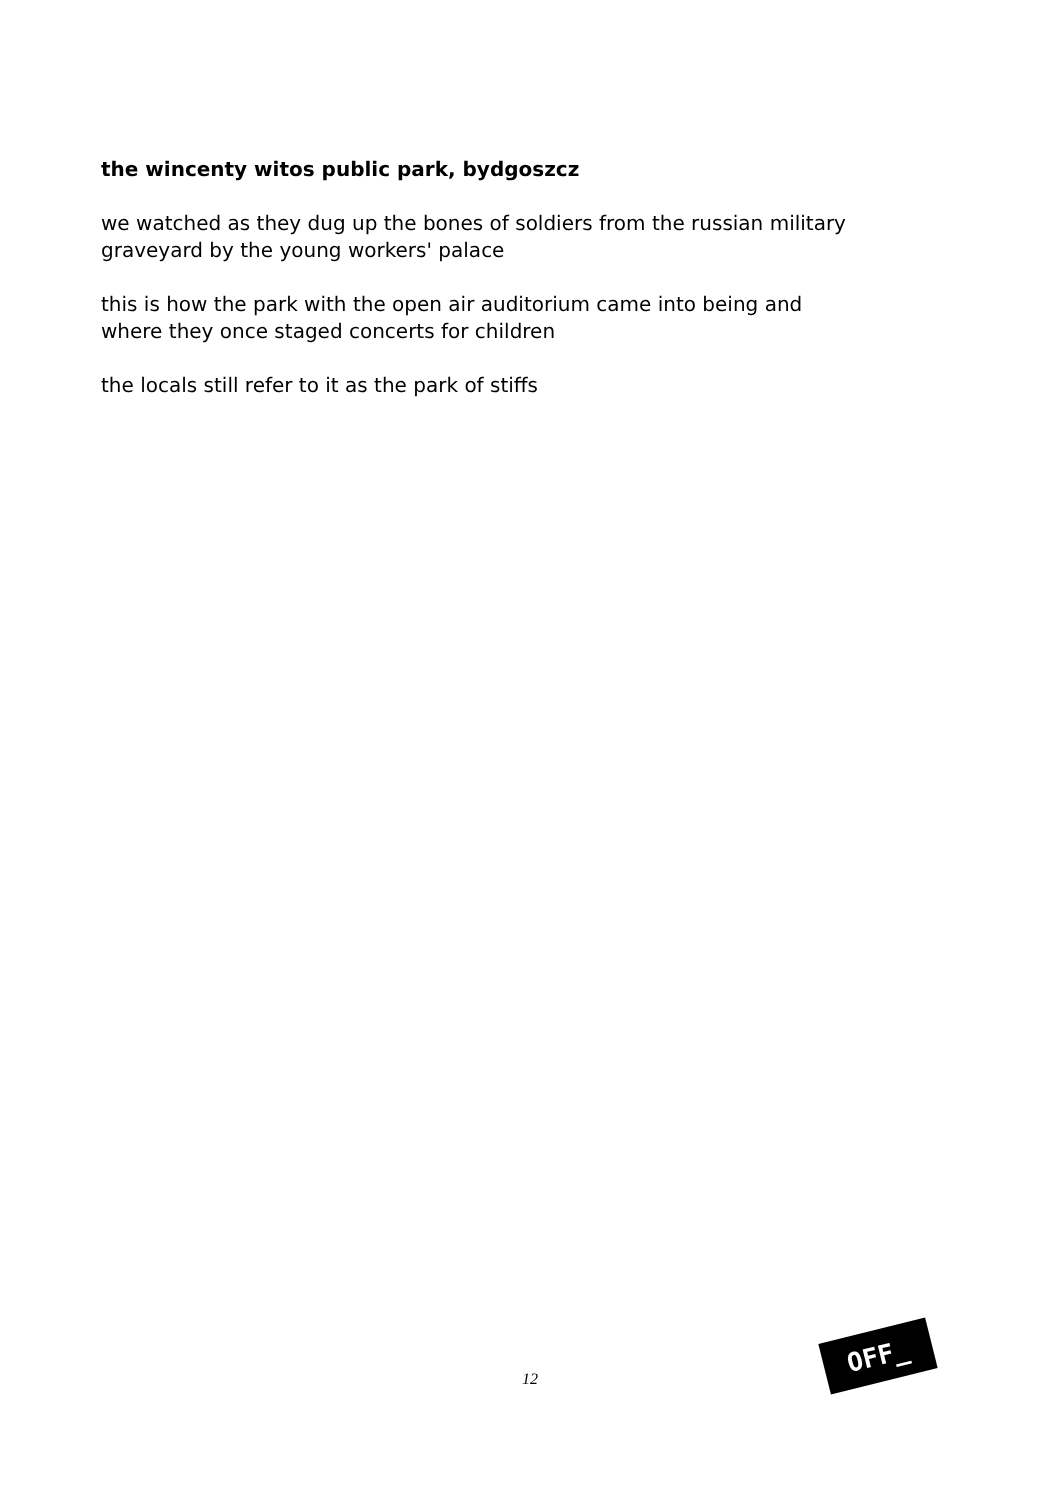the wincenty witos public park, bydgoszcz
we watched as they dug up the bones of soldiers from the russian military graveyard by the young workers' palace
this is how the park with the open air auditorium came into being and where they once staged concerts for children
the locals still refer to it as the park of stiffs
12
OFF_